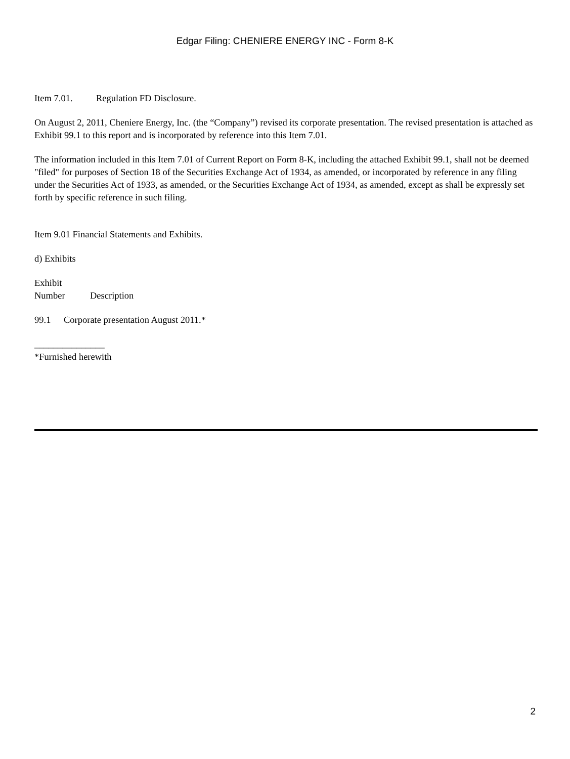Edgar Filing: CHENIERE ENERGY INC - Form 8-K
Item 7.01. Regulation FD Disclosure.
On August 2, 2011, Cheniere Energy, Inc. (the “Company”) revised its corporate presentation. The revised presentation is attached as Exhibit 99.1 to this report and is incorporated by reference into this Item 7.01.
The information included in this Item 7.01 of Current Report on Form 8-K, including the attached Exhibit 99.1, shall not be deemed "filed" for purposes of Section 18 of the Securities Exchange Act of 1934, as amended, or incorporated by reference in any filing under the Securities Act of 1933, as amended, or the Securities Exchange Act of 1934, as amended, except as shall be expressly set forth by specific reference in such filing.
Item 9.01 Financial Statements and Exhibits.
d) Exhibits
Exhibit
Number Description
99.1 Corporate presentation August 2011.*
_______________
*Furnished herewith
2